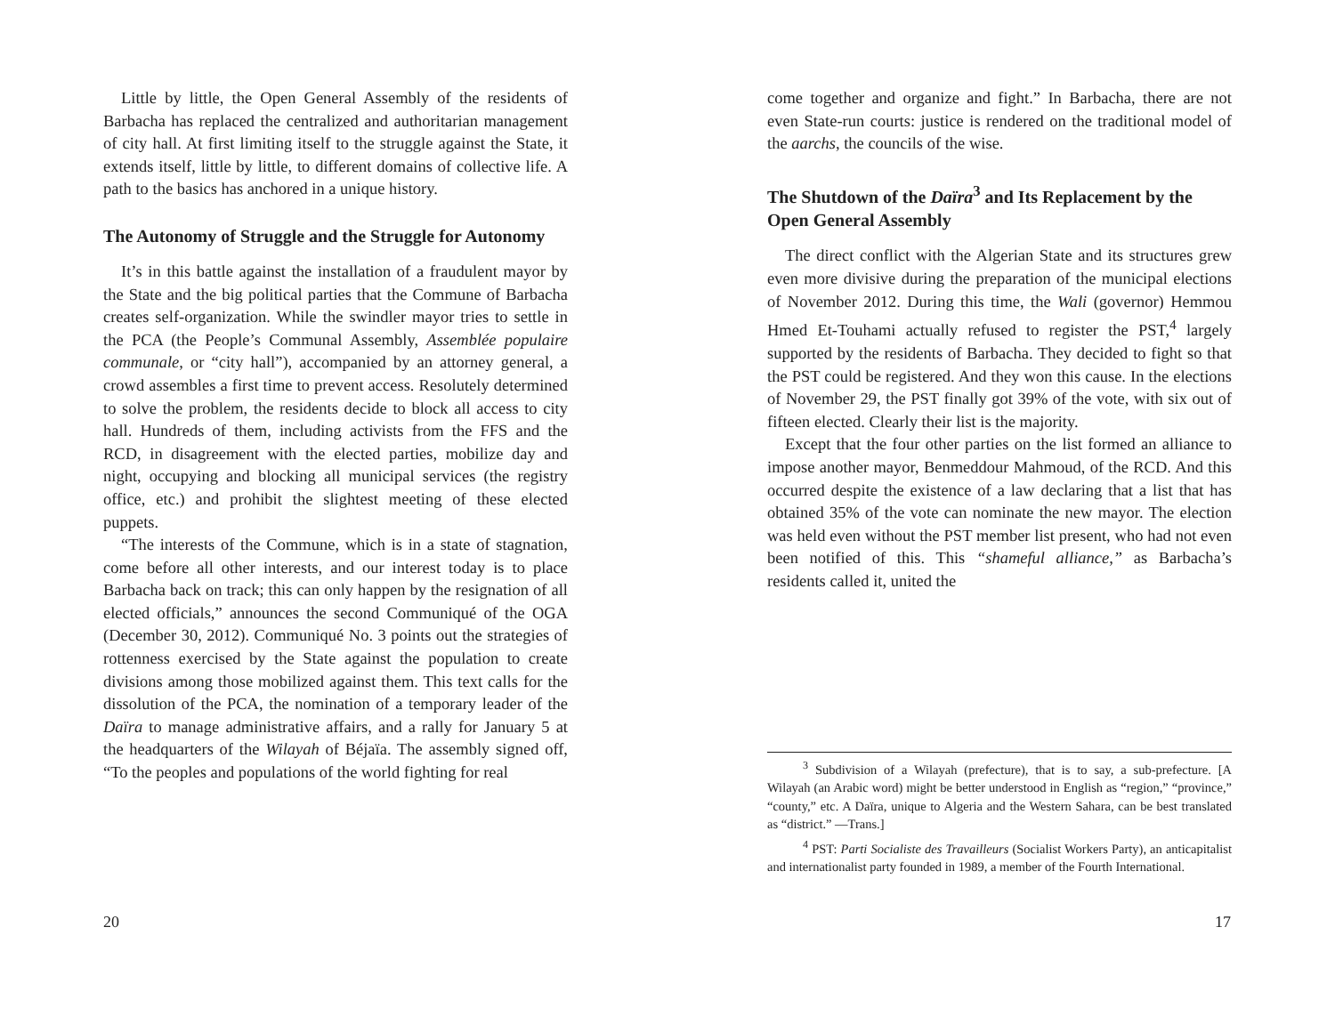Little by little, the Open General Assembly of the residents of Barbacha has replaced the centralized and authoritarian management of city hall. At first limiting itself to the struggle against the State, it extends itself, little by little, to different domains of collective life. A path to the basics has anchored in a unique history.
The Autonomy of Struggle and the Struggle for Autonomy
It’s in this battle against the installation of a fraudulent mayor by the State and the big political parties that the Commune of Barbacha creates self-organization. While the swindler mayor tries to settle in the PCA (the People’s Communal Assembly, Assemblée populaire communale, or “city hall”), accompanied by an attorney general, a crowd assembles a first time to prevent access. Resolutely determined to solve the problem, the residents decide to block all access to city hall. Hundreds of them, including activists from the FFS and the RCD, in disagreement with the elected parties, mobilize day and night, occupying and blocking all municipal services (the registry office, etc.) and prohibit the slightest meeting of these elected puppets.
“The interests of the Commune, which is in a state of stagnation, come before all other interests, and our interest today is to place Barbacha back on track; this can only happen by the resignation of all elected officials,” announces the second Communiqué of the OGA (December 30, 2012). Communiqué No. 3 points out the strategies of rottenness exercised by the State against the population to create divisions among those mobilized against them. This text calls for the dissolution of the PCA, the nomination of a temporary leader of the Daïra to manage administrative affairs, and a rally for January 5 at the headquarters of the Wilayah of Béjaïa. The assembly signed off, “To the peoples and populations of the world fighting for real
20
come together and organize and fight.” In Barbacha, there are not even State-run courts: justice is rendered on the traditional model of the aarchs, the councils of the wise.
The Shutdown of the Daïra<sup>3</sup> and Its Replacement by the Open General Assembly
The direct conflict with the Algerian State and its structures grew even more divisive during the preparation of the municipal elections of November 2012. During this time, the Wali (governor) Hemmou Hmed Et-Touhami actually refused to register the PST,<sup>4</sup> largely supported by the residents of Barbacha. They decided to fight so that the PST could be registered. And they won this cause. In the elections of November 29, the PST finally got 39% of the vote, with six out of fifteen elected. Clearly their list is the majority.
Except that the four other parties on the list formed an alliance to impose another mayor, Benmeddour Mahmoud, of the RCD. And this occurred despite the existence of a law declaring that a list that has obtained 35% of the vote can nominate the new mayor. The election was held even without the PST member list present, who had not even been notified of this. This “shameful alliance,” as Barbacha’s residents called it, united the
<sup>3</sup> Subdivision of a Wilayah (prefecture), that is to say, a sub-prefecture. [A Wilayah (an Arabic word) might be better understood in English as “region,” “province,” “county,” etc. A Daïra, unique to Algeria and the Western Sahara, can be best translated as “district.” —Trans.]
<sup>4</sup> PST: Parti Socialiste des Travailleurs (Socialist Workers Party), an anticapitalist and internationalist party founded in 1989, a member of the Fourth International.
17